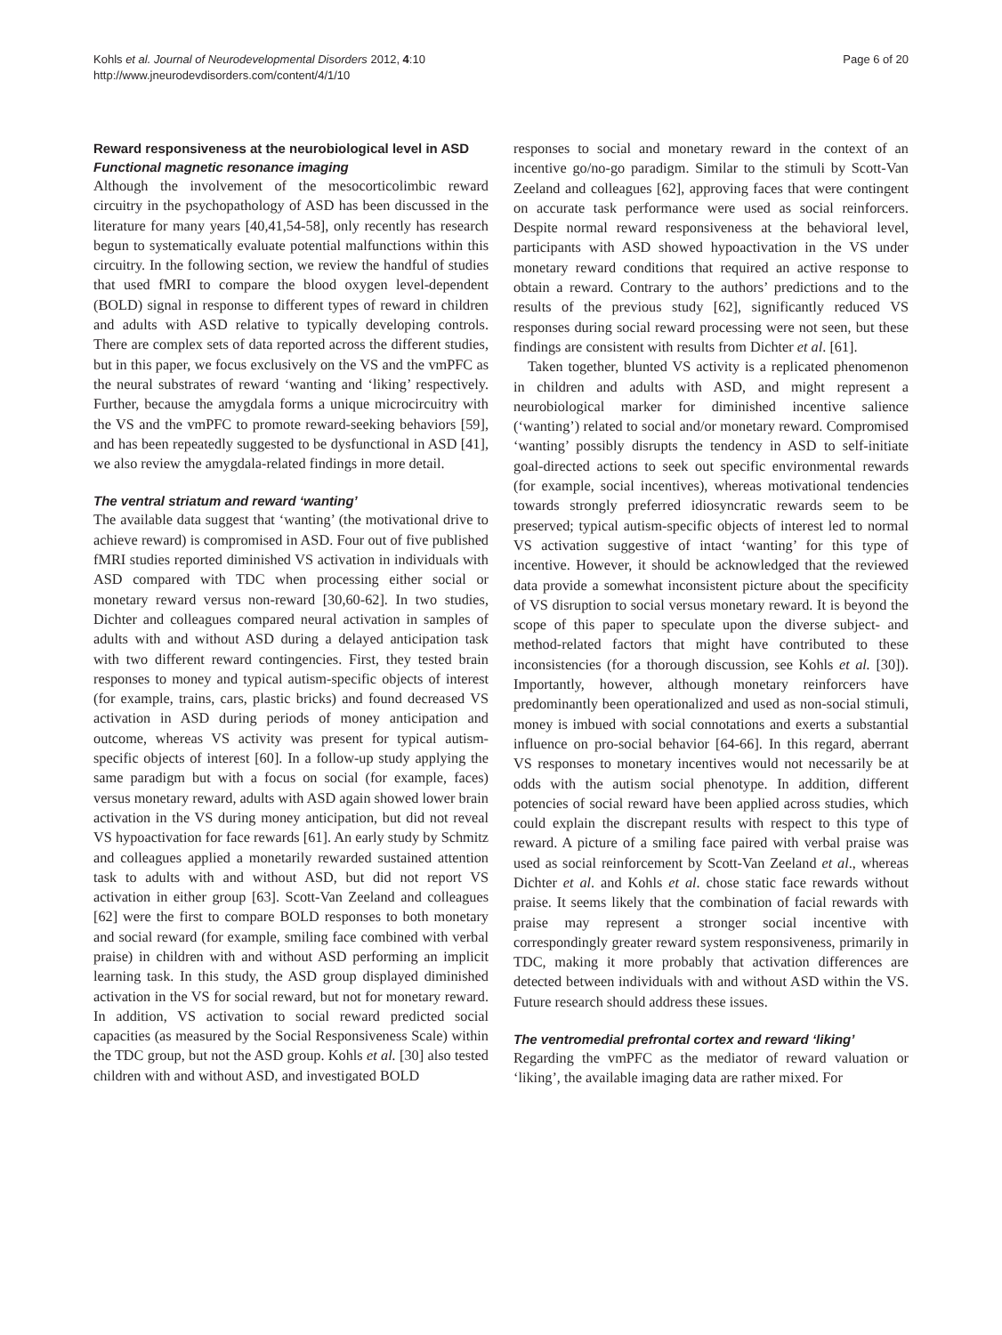Kohls et al. Journal of Neurodevelopmental Disorders 2012, 4:10
http://www.jneurodevdisorders.com/content/4/1/10
Page 6 of 20
Reward responsiveness at the neurobiological level in ASD
Functional magnetic resonance imaging
Although the involvement of the mesocorticolimbic reward circuitry in the psychopathology of ASD has been discussed in the literature for many years [40,41,54-58], only recently has research begun to systematically evaluate potential malfunctions within this circuitry. In the following section, we review the handful of studies that used fMRI to compare the blood oxygen level-dependent (BOLD) signal in response to different types of reward in children and adults with ASD relative to typically developing controls. There are complex sets of data reported across the different studies, but in this paper, we focus exclusively on the VS and the vmPFC as the neural substrates of reward ‘wanting and ‘liking’ respectively. Further, because the amygdala forms a unique microcircuitry with the VS and the vmPFC to promote reward-seeking behaviors [59], and has been repeatedly suggested to be dysfunctional in ASD [41], we also review the amygdala-related findings in more detail.
The ventral striatum and reward ‘wanting’
The available data suggest that ‘wanting’ (the motivational drive to achieve reward) is compromised in ASD. Four out of five published fMRI studies reported diminished VS activation in individuals with ASD compared with TDC when processing either social or monetary reward versus non-reward [30,60-62]. In two studies, Dichter and colleagues compared neural activation in samples of adults with and without ASD during a delayed anticipation task with two different reward contingencies. First, they tested brain responses to money and typical autism-specific objects of interest (for example, trains, cars, plastic bricks) and found decreased VS activation in ASD during periods of money anticipation and outcome, whereas VS activity was present for typical autism-specific objects of interest [60]. In a follow-up study applying the same paradigm but with a focus on social (for example, faces) versus monetary reward, adults with ASD again showed lower brain activation in the VS during money anticipation, but did not reveal VS hypoactivation for face rewards [61]. An early study by Schmitz and colleagues applied a monetarily rewarded sustained attention task to adults with and without ASD, but did not report VS activation in either group [63]. Scott-Van Zeeland and colleagues [62] were the first to compare BOLD responses to both monetary and social reward (for example, smiling face combined with verbal praise) in children with and without ASD performing an implicit learning task. In this study, the ASD group displayed diminished activation in the VS for social reward, but not for monetary reward. In addition, VS activation to social reward predicted social capacities (as measured by the Social Responsiveness Scale) within the TDC group, but not the ASD group. Kohls et al. [30] also tested children with and without ASD, and investigated BOLD
responses to social and monetary reward in the context of an incentive go/no-go paradigm. Similar to the stimuli by Scott-Van Zeeland and colleagues [62], approving faces that were contingent on accurate task performance were used as social reinforcers. Despite normal reward responsiveness at the behavioral level, participants with ASD showed hypoactivation in the VS under monetary reward conditions that required an active response to obtain a reward. Contrary to the authors’ predictions and to the results of the previous study [62], significantly reduced VS responses during social reward processing were not seen, but these findings are consistent with results from Dichter et al. [61].
Taken together, blunted VS activity is a replicated phenomenon in children and adults with ASD, and might represent a neurobiological marker for diminished incentive salience (‘wanting’) related to social and/or monetary reward. Compromised ‘wanting’ possibly disrupts the tendency in ASD to self-initiate goal-directed actions to seek out specific environmental rewards (for example, social incentives), whereas motivational tendencies towards strongly preferred idiosyncratic rewards seem to be preserved; typical autism-specific objects of interest led to normal VS activation suggestive of intact ‘wanting’ for this type of incentive. However, it should be acknowledged that the reviewed data provide a somewhat inconsistent picture about the specificity of VS disruption to social versus monetary reward. It is beyond the scope of this paper to speculate upon the diverse subject- and method-related factors that might have contributed to these inconsistencies (for a thorough discussion, see Kohls et al. [30]). Importantly, however, although monetary reinforcers have predominantly been operationalized and used as non-social stimuli, money is imbued with social connotations and exerts a substantial influence on pro-social behavior [64-66]. In this regard, aberrant VS responses to monetary incentives would not necessarily be at odds with the autism social phenotype. In addition, different potencies of social reward have been applied across studies, which could explain the discrepant results with respect to this type of reward. A picture of a smiling face paired with verbal praise was used as social reinforcement by Scott-Van Zeeland et al., whereas Dichter et al. and Kohls et al. chose static face rewards without praise. It seems likely that the combination of facial rewards with praise may represent a stronger social incentive with correspondingly greater reward system responsiveness, primarily in TDC, making it more probably that activation differences are detected between individuals with and without ASD within the VS. Future research should address these issues.
The ventromedial prefrontal cortex and reward ‘liking’
Regarding the vmPFC as the mediator of reward valuation or ‘liking’, the available imaging data are rather mixed. For